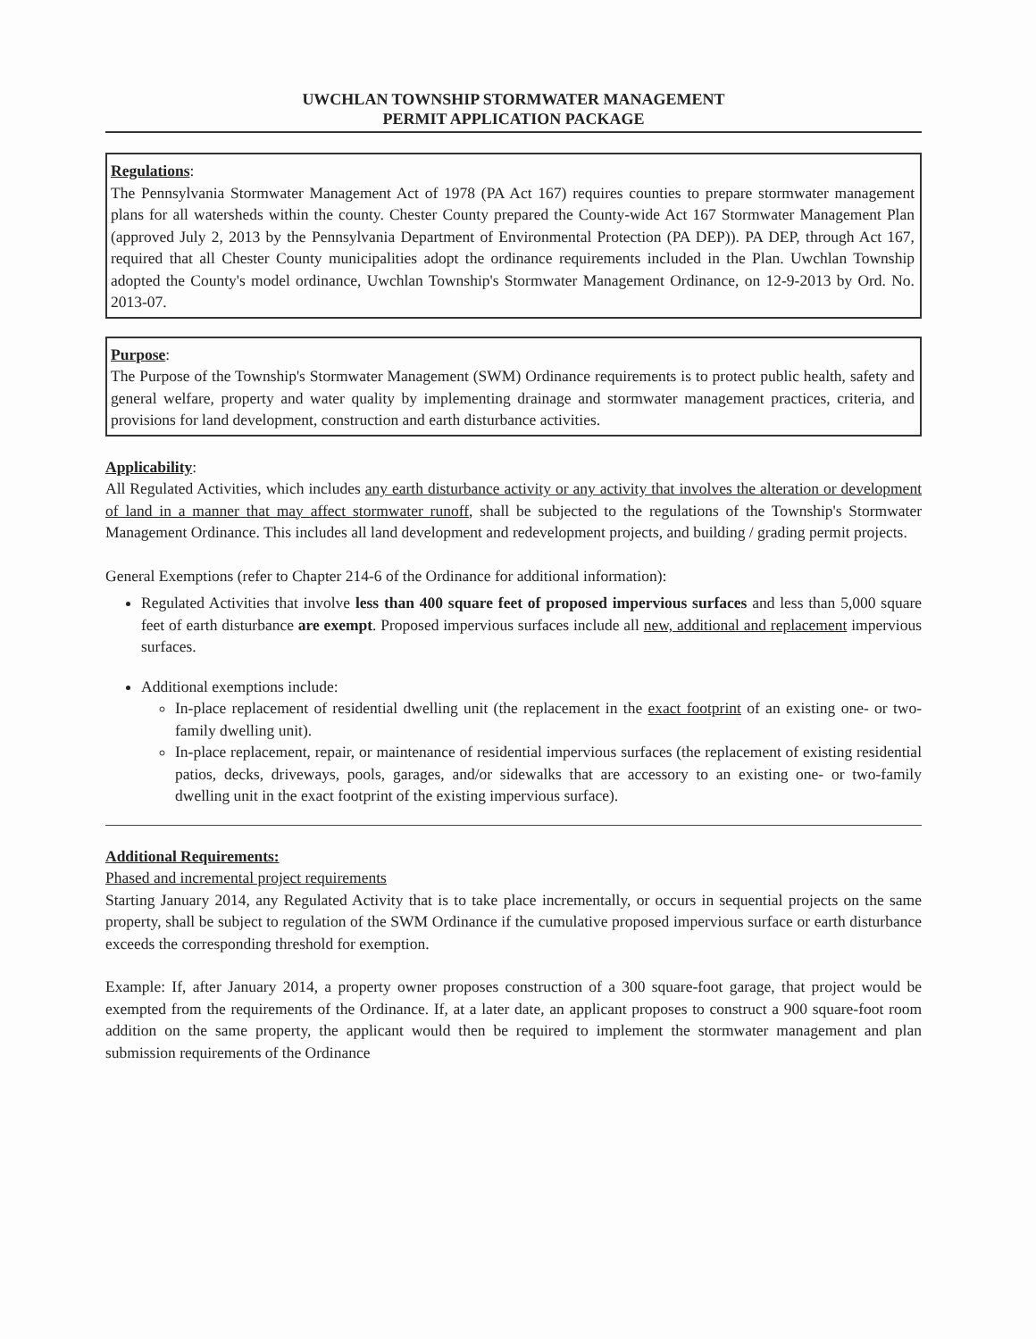UWCHLAN TOWNSHIP STORMWATER MANAGEMENT
PERMIT APPLICATION PACKAGE
Regulations:
The Pennsylvania Stormwater Management Act of 1978 (PA Act 167) requires counties to prepare stormwater management plans for all watersheds within the county. Chester County prepared the County-wide Act 167 Stormwater Management Plan (approved July 2, 2013 by the Pennsylvania Department of Environmental Protection (PA DEP)). PA DEP, through Act 167, required that all Chester County municipalities adopt the ordinance requirements included in the Plan. Uwchlan Township adopted the County's model ordinance, Uwchlan Township's Stormwater Management Ordinance, on 12-9-2013 by Ord. No. 2013-07.
Purpose:
The Purpose of the Township's Stormwater Management (SWM) Ordinance requirements is to protect public health, safety and general welfare, property and water quality by implementing drainage and stormwater management practices, criteria, and provisions for land development, construction and earth disturbance activities.
Applicability:
All Regulated Activities, which includes any earth disturbance activity or any activity that involves the alteration or development of land in a manner that may affect stormwater runoff, shall be subjected to the regulations of the Township's Stormwater Management Ordinance. This includes all land development and redevelopment projects, and building / grading permit projects.
General Exemptions (refer to Chapter 214-6 of the Ordinance for additional information):
Regulated Activities that involve less than 400 square feet of proposed impervious surfaces and less than 5,000 square feet of earth disturbance are exempt. Proposed impervious surfaces include all new, additional and replacement impervious surfaces.
Additional exemptions include:
In-place replacement of residential dwelling unit (the replacement in the exact footprint of an existing one- or two-family dwelling unit).
In-place replacement, repair, or maintenance of residential impervious surfaces (the replacement of existing residential patios, decks, driveways, pools, garages, and/or sidewalks that are accessory to an existing one- or two-family dwelling unit in the exact footprint of the existing impervious surface).
Additional Requirements:
Phased and incremental project requirements
Starting January 2014, any Regulated Activity that is to take place incrementally, or occurs in sequential projects on the same property, shall be subject to regulation of the SWM Ordinance if the cumulative proposed impervious surface or earth disturbance exceeds the corresponding threshold for exemption.
Example: If, after January 2014, a property owner proposes construction of a 300 square-foot garage, that project would be exempted from the requirements of the Ordinance. If, at a later date, an applicant proposes to construct a 900 square-foot room addition on the same property, the applicant would then be required to implement the stormwater management and plan submission requirements of the Ordinance